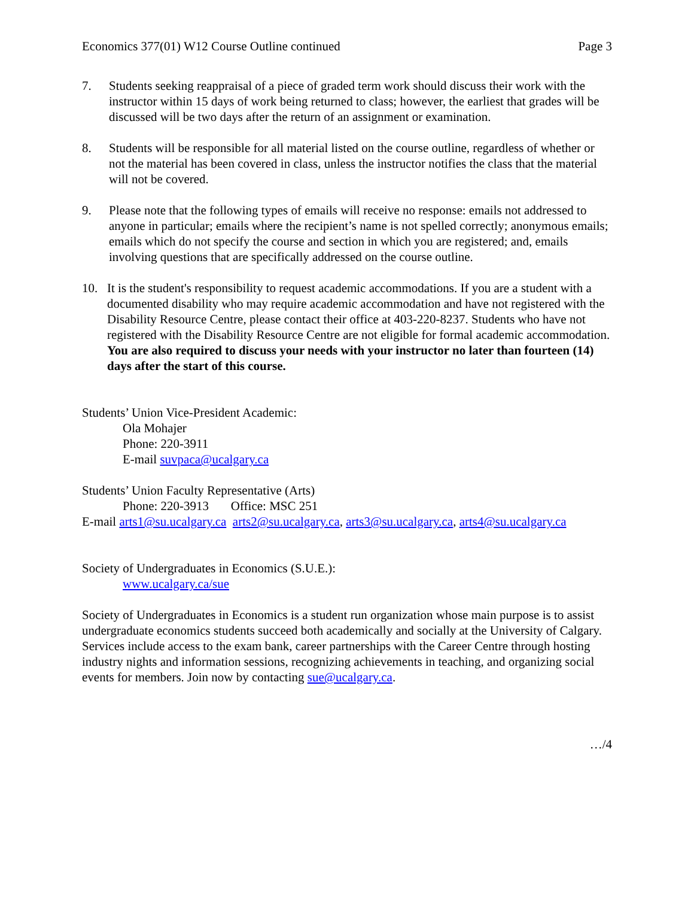Economics 377(01) W12 Course Outline continued Page 3
7. Students seeking reappraisal of a piece of graded term work should discuss their work with the instructor within 15 days of work being returned to class; however, the earliest that grades will be discussed will be two days after the return of an assignment or examination.
8. Students will be responsible for all material listed on the course outline, regardless of whether or not the material has been covered in class, unless the instructor notifies the class that the material will not be covered.
9. Please note that the following types of emails will receive no response: emails not addressed to anyone in particular; emails where the recipient’s name is not spelled correctly; anonymous emails; emails which do not specify the course and section in which you are registered; and, emails involving questions that are specifically addressed on the course outline.
10. It is the student's responsibility to request academic accommodations. If you are a student with a documented disability who may require academic accommodation and have not registered with the Disability Resource Centre, please contact their office at 403-220-8237. Students who have not registered with the Disability Resource Centre are not eligible for formal academic accommodation. You are also required to discuss your needs with your instructor no later than fourteen (14) days after the start of this course.
Students’ Union Vice-President Academic:
Ola Mohajer
Phone: 220-3911
E-mail suvpaca@ucalgary.ca
Students’ Union Faculty Representative (Arts)
Phone: 220-3913 Office: MSC 251
E-mail arts1@su.ucalgary.ca arts2@su.ucalgary.ca, arts3@su.ucalgary.ca, arts4@su.ucalgary.ca
Society of Undergraduates in Economics (S.U.E.):
www.ucalgary.ca/sue
Society of Undergraduates in Economics is a student run organization whose main purpose is to assist undergraduate economics students succeed both academically and socially at the University of Calgary. Services include access to the exam bank, career partnerships with the Career Centre through hosting industry nights and information sessions, recognizing achievements in teaching, and organizing social events for members. Join now by contacting sue@ucalgary.ca.
…/4